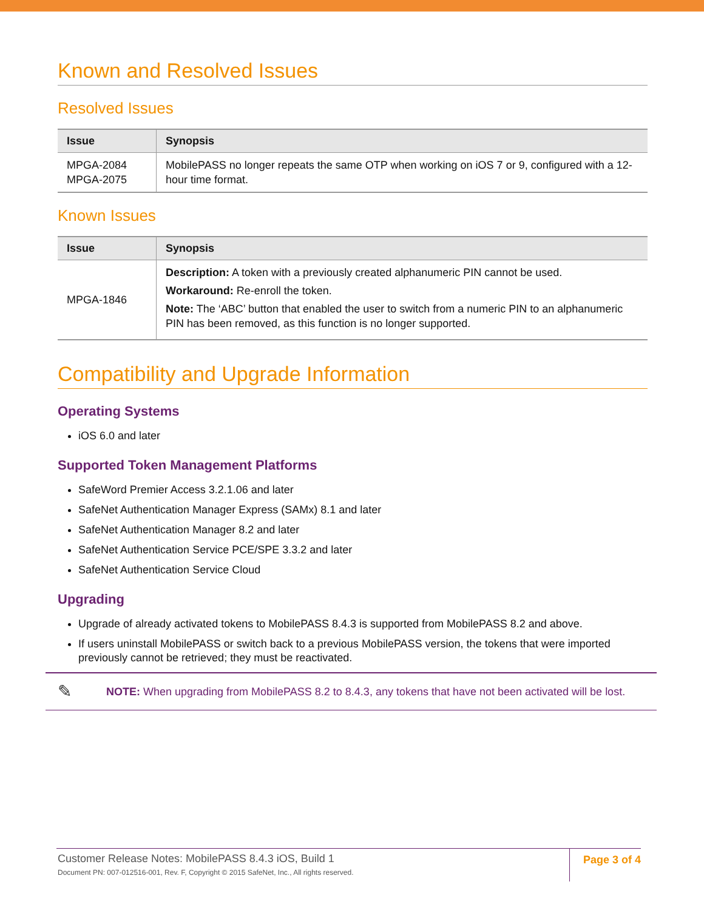Known and Resolved Issues
Resolved Issues
| Issue | Synopsis |
| --- | --- |
| MPGA-2084 MPGA-2075 | MobilePASS no longer repeats the same OTP when working on iOS 7 or 9, configured with a 12-hour time format. |
Known Issues
| Issue | Synopsis |
| --- | --- |
| MPGA-1846 | Description: A token with a previously created alphanumeric PIN cannot be used. Workaround: Re-enroll the token. Note: The ‘ABC’ button that enabled the user to switch from a numeric PIN to an alphanumeric PIN has been removed, as this function is no longer supported. |
Compatibility and Upgrade Information
Operating Systems
iOS 6.0 and later
Supported Token Management Platforms
SafeWord Premier Access 3.2.1.06 and later
SafeNet Authentication Manager Express (SAMx) 8.1 and later
SafeNet Authentication Manager 8.2 and later
SafeNet Authentication Service PCE/SPE 3.3.2 and later
SafeNet Authentication Service Cloud
Upgrading
Upgrade of already activated tokens to MobilePASS 8.4.3 is supported from MobilePASS 8.2 and above.
If users uninstall MobilePASS or switch back to a previous MobilePASS version, the tokens that were imported previously cannot be retrieved; they must be reactivated.
✎ NOTE: When upgrading from MobilePASS 8.2 to 8.4.3, any tokens that have not been activated will be lost.
Customer Release Notes: MobilePASS 8.4.3 iOS, Build 1
Document PN: 007-012516-001, Rev. F, Copyright © 2015 SafeNet, Inc., All rights reserved.
Page 3 of 4